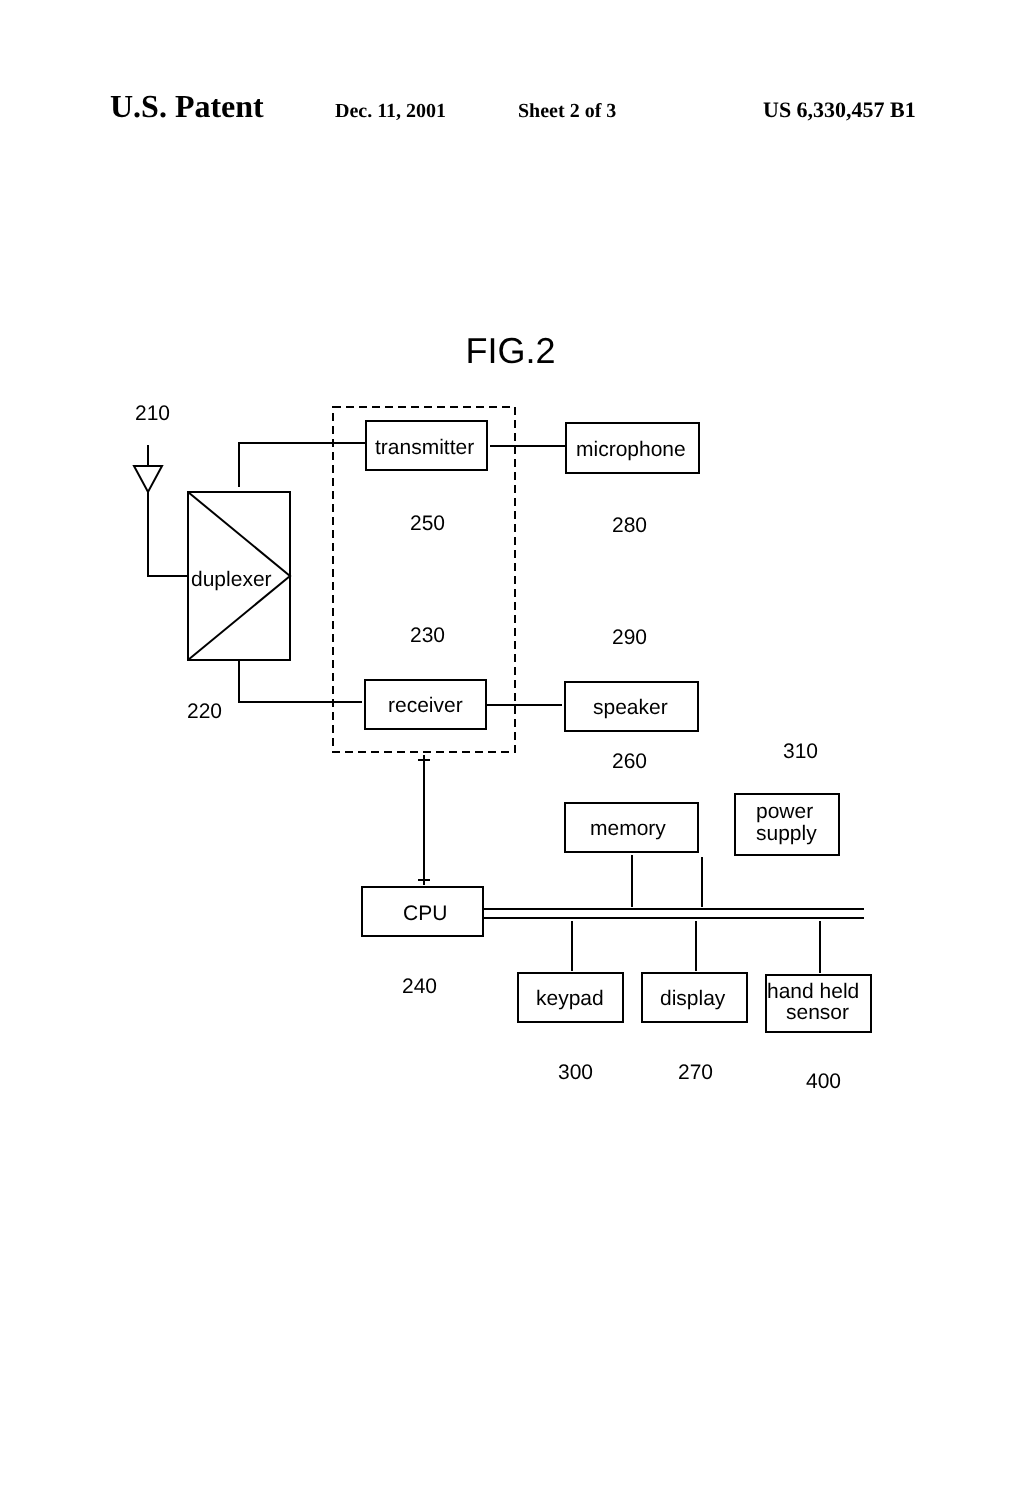U.S. Patent Dec. 11, 2001 Sheet 2 of 3 US 6,330,457 B1
210
220
250
280
230
290
transmitter
microphone
duplexer
receiver
speaker
260
310
memory
power
supply
CPU
240
keypad
display
hand held
sensor
300
270
400
FIG.2